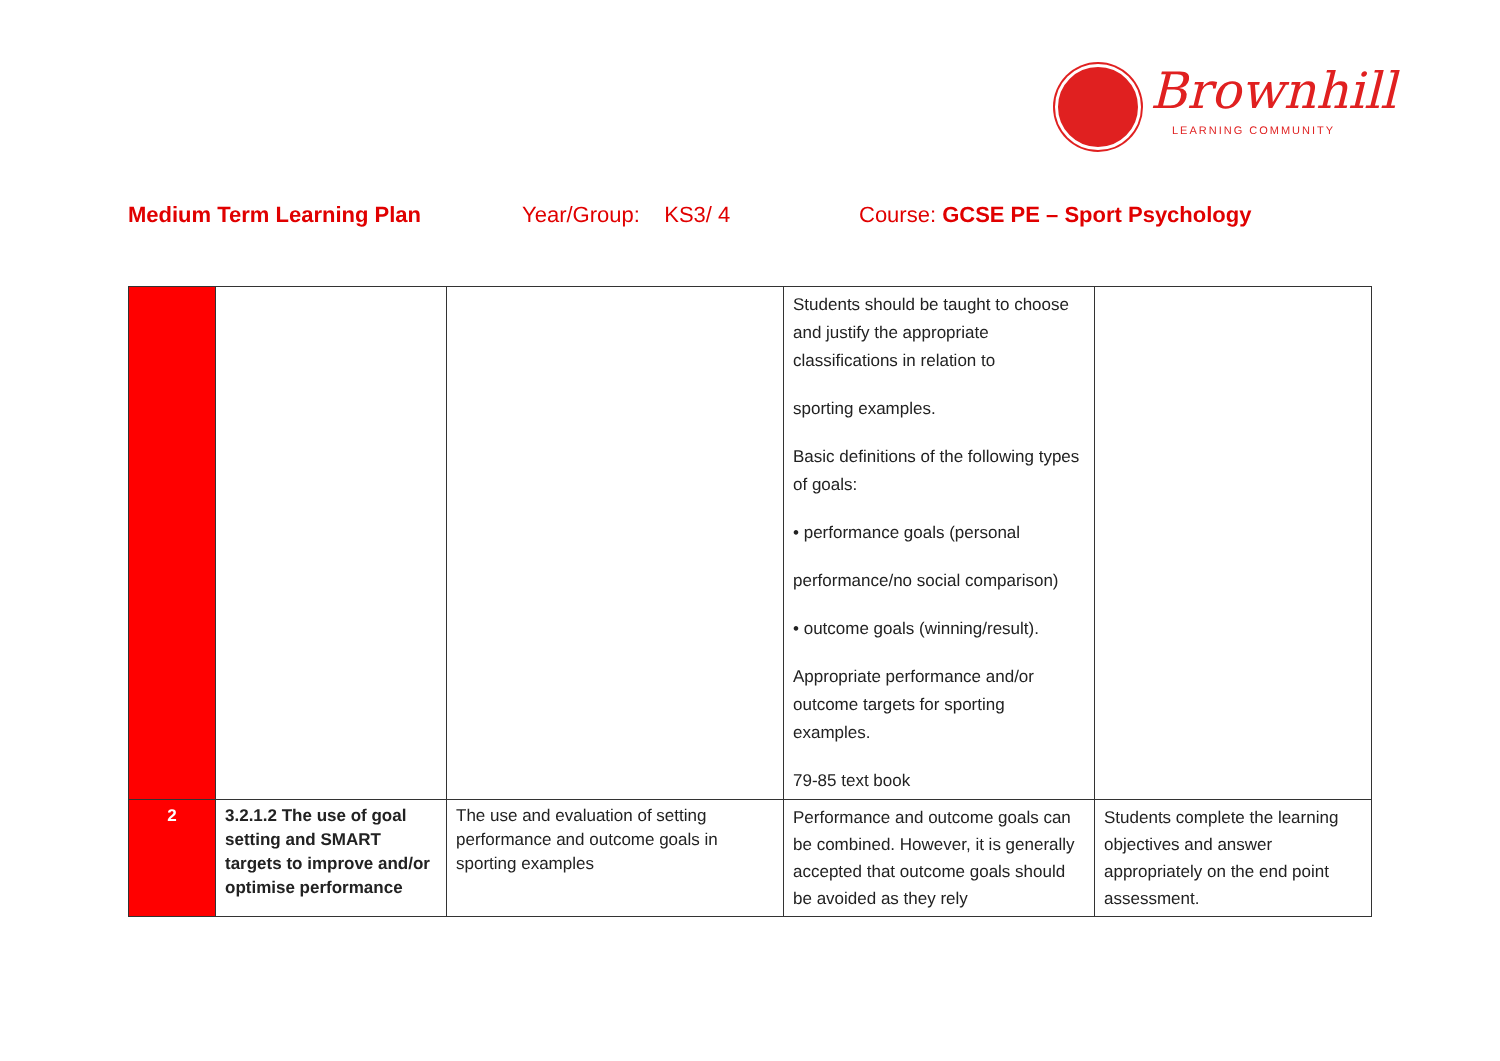Brownhill
LEARNING COMMUNITY
Medium Term Learning Plan Year/Group: KS3/ 4 Course: GCSE PE – Sport Psychology
| | | | Students should be taught to choose and justify the appropriate classifications in relation to sporting examples. Basic definitions of the following types of goals: • performance goals (personal performance/no social comparison) • outcome goals (winning/result). Appropriate performance and/or outcome targets for sporting examples. 79-85 text book | |
| 2 | 3.2.1.2 The use of goal setting and SMART targets to improve and/or optimise performance | The use and evaluation of setting performance and outcome goals in sporting examples | Performance and outcome goals can be combined. However, it is generally accepted that outcome goals should be avoided as they rely | Students complete the learning objectives and answer appropriately on the end point assessment. |